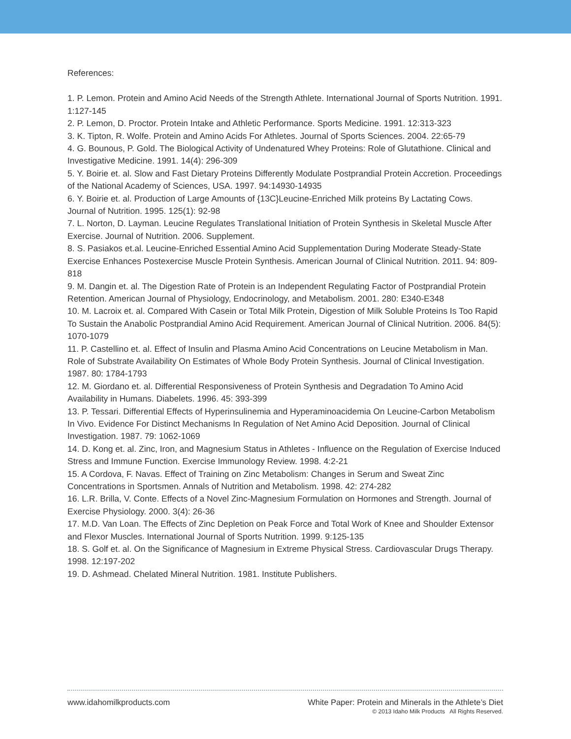References:
1. P. Lemon. Protein and Amino Acid Needs of the Strength Athlete. International Journal of Sports Nutrition. 1991. 1:127-145
2. P. Lemon, D. Proctor. Protein Intake and Athletic Performance. Sports Medicine. 1991. 12:313-323
3. K. Tipton, R. Wolfe. Protein and Amino Acids For Athletes. Journal of Sports Sciences. 2004. 22:65-79
4. G. Bounous, P. Gold. The Biological Activity of Undenatured Whey Proteins: Role of Glutathione. Clinical and Investigative Medicine. 1991. 14(4): 296-309
5. Y. Boirie et. al. Slow and Fast Dietary Proteins Differently Modulate Postprandial Protein Accretion. Proceedings of the National Academy of Sciences, USA. 1997. 94:14930-14935
6. Y. Boirie et. al. Production of Large Amounts of {13C}Leucine-Enriched Milk proteins By Lactating Cows. Journal of Nutrition. 1995. 125(1): 92-98
7. L. Norton, D. Layman. Leucine Regulates Translational Initiation of Protein Synthesis in Skeletal Muscle After Exercise. Journal of Nutrition. 2006. Supplement.
8. S. Pasiakos et.al. Leucine-Enriched Essential Amino Acid Supplementation During Moderate Steady-State Exercise Enhances Postexercise Muscle Protein Synthesis. American Journal of Clinical Nutrition. 2011. 94: 809-818
9. M. Dangin et. al. The Digestion Rate of Protein is an Independent Regulating Factor of Postprandial Protein Retention. American Journal of Physiology, Endocrinology, and Metabolism. 2001. 280: E340-E348
10. M. Lacroix et. al. Compared With Casein or Total Milk Protein, Digestion of Milk Soluble Proteins Is Too Rapid To Sustain the Anabolic Postprandial Amino Acid Requirement. American Journal of Clinical Nutrition. 2006. 84(5): 1070-1079
11. P. Castellino et. al. Effect of Insulin and Plasma Amino Acid Concentrations on Leucine Metabolism in Man. Role of Substrate Availability On Estimates of Whole Body Protein Synthesis. Journal of Clinical Investigation. 1987. 80: 1784-1793
12. M. Giordano et. al. Differential Responsiveness of Protein Synthesis and Degradation To Amino Acid Availability in Humans. Diabelets. 1996. 45: 393-399
13. P. Tessari. Differential Effects of Hyperinsulinemia and Hyperaminoacidemia On Leucine-Carbon Metabolism In Vivo. Evidence For Distinct Mechanisms In Regulation of Net Amino Acid Deposition. Journal of Clinical Investigation. 1987. 79: 1062-1069
14. D. Kong et. al. Zinc, Iron, and Magnesium Status in Athletes - Influence on the Regulation of Exercise Induced Stress and Immune Function. Exercise Immunology Review. 1998. 4:2-21
15. A Cordova, F. Navas. Effect of Training on Zinc Metabolism: Changes in Serum and Sweat Zinc Concentrations in Sportsmen. Annals of Nutrition and Metabolism. 1998. 42: 274-282
16. L.R. Brilla, V. Conte. Effects of a Novel Zinc-Magnesium Formulation on Hormones and Strength. Journal of Exercise Physiology. 2000. 3(4): 26-36
17. M.D. Van Loan. The Effects of Zinc Depletion on Peak Force and Total Work of Knee and Shoulder Extensor and Flexor Muscles. International Journal of Sports Nutrition. 1999. 9:125-135
18. S. Golf et. al. On the Significance of Magnesium in Extreme Physical Stress. Cardiovascular Drugs Therapy. 1998. 12:197-202
19. D. Ashmead. Chelated Mineral Nutrition. 1981. Institute Publishers.
www.idahomilkproducts.com White Paper: Protein and Minerals in the Athlete’s Diet
© 2013 Idaho Milk Products All Rights Reserved.